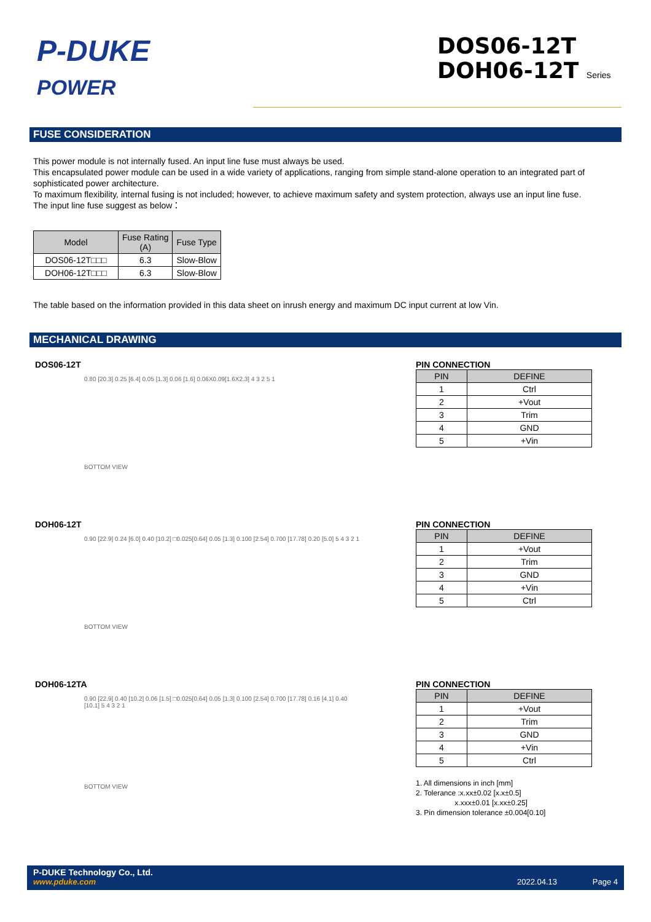P-DUKE
POWER
DOS06-12T
DOH06-12T Series
FUSE CONSIDERATION
This power module is not internally fused. An input line fuse must always be used.
This encapsulated power module can be used in a wide variety of applications, ranging from simple stand-alone operation to an integrated part of sophisticated power architecture.
To maximum flexibility, internal fusing is not included; however, to achieve maximum safety and system protection, always use an input line fuse.
The input line fuse suggest as below：
| Model | Fuse Rating (A) | Fuse Type |
| --- | --- | --- |
| DOS06-12T□□□ | 6.3 | Slow-Blow |
| DOH06-12T□□□ | 6.3 | Slow-Blow |
The table based on the information provided in this data sheet on inrush energy and maximum DC input current at low Vin.
MECHANICAL DRAWING
DOS06-12T
0.80 [20.3] 0.25 [6.4] 0.05 [1.3] 0.06 [1.6] 0.06X0.09[1.6X2.3] 4 3 2 5 1
BOTTOM VIEW
PIN CONNECTION
| PIN | DEFINE |
| --- | --- |
| 1 | Ctrl |
| 2 | +Vout |
| 3 | Trim |
| 4 | GND |
| 5 | +Vin |
DOH06-12T
0.90 [22.9] 0.24 [6.0] 0.40 [10.2] □0.025[0.64] 0.05 [1.3] 0.100 [2.54] 0.700 [17.78] 0.20 [5.0] 5 4 3 2 1
BOTTOM VIEW
PIN CONNECTION
| PIN | DEFINE |
| --- | --- |
| 1 | +Vout |
| 2 | Trim |
| 3 | GND |
| 4 | +Vin |
| 5 | Ctrl |
DOH06-12TA
0.90 [22.9] 0.40 [10.2] 0.06 [1.5] □0.025[0.64] 0.05 [1.3] 0.100 [2.54] 0.700 [17.78] 0.16 [4.1] 0.40 [10.1] 5 4 3 2 1
BOTTOM VIEW
PIN CONNECTION
| PIN | DEFINE |
| --- | --- |
| 1 | +Vout |
| 2 | Trim |
| 3 | GND |
| 4 | +Vin |
| 5 | Ctrl |
1. All dimensions in inch [mm]
2. Tolerance :x.xx±0.02 [x.x±0.5]
x.xxx±0.01 [x.xx±0.25]
3. Pin dimension tolerance ±0.004[0.10]
P-DUKE Technology Co., Ltd.
www.pduke.com 2022.04.13 Page 4